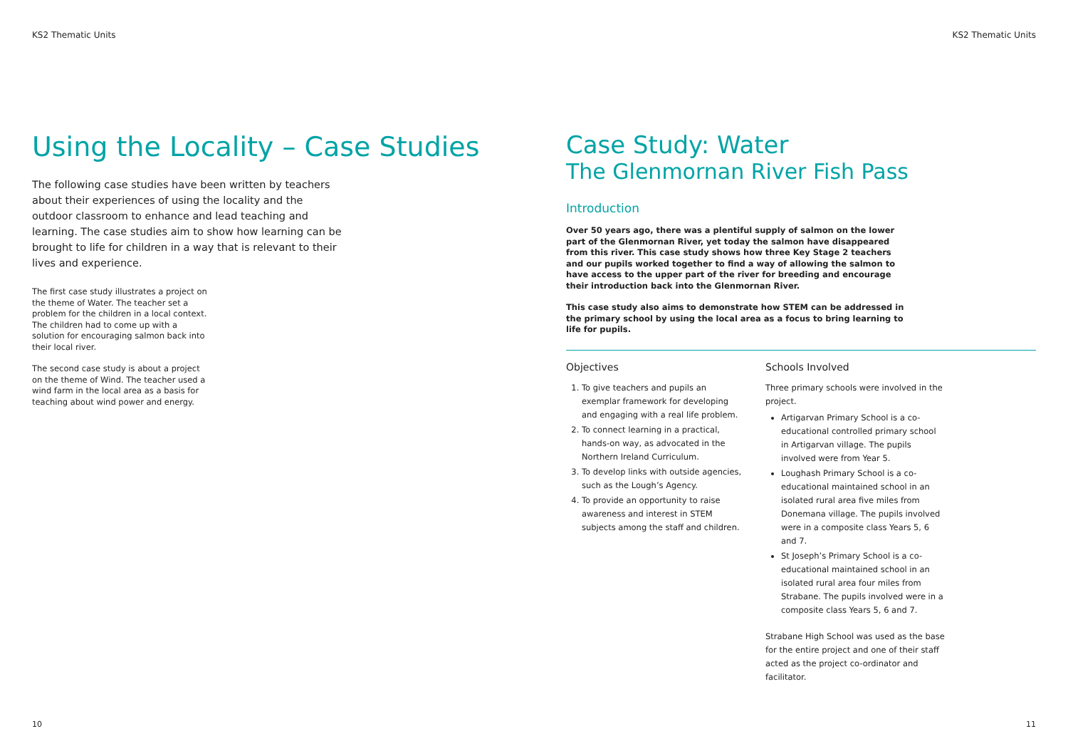KS2 Thematic Units
Using the Locality – Case Studies
The following case studies have been written by teachers about their experiences of using the locality and the outdoor classroom to enhance and lead teaching and learning. The case studies aim to show how learning can be brought to life for children in a way that is relevant to their lives and experience.
The first case study illustrates a project on the theme of Water. The teacher set a problem for the children in a local context. The children had to come up with a solution for encouraging salmon back into their local river.
The second case study is about a project on the theme of Wind. The teacher used a wind farm in the local area as a basis for teaching about wind power and energy.
10
KS2 Thematic Units
Case Study: Water
The Glenmornan River Fish Pass
Introduction
Over 50 years ago, there was a plentiful supply of salmon on the lower part of the Glenmornan River, yet today the salmon have disappeared from this river. This case study shows how three Key Stage 2 teachers and our pupils worked together to find a way of allowing the salmon to have access to the upper part of the river for breeding and encourage their introduction back into the Glenmornan River.
This case study also aims to demonstrate how STEM can be addressed in the primary school by using the local area as a focus to bring learning to life for pupils.
Objectives
1. To give teachers and pupils an exemplar framework for developing and engaging with a real life problem.
2. To connect learning in a practical, hands-on way, as advocated in the Northern Ireland Curriculum.
3. To develop links with outside agencies, such as the Lough’s Agency.
4. To provide an opportunity to raise awareness and interest in STEM subjects among the staff and children.
Schools Involved
Three primary schools were involved in the project.
Artigarvan Primary School is a co-educational controlled primary school in Artigarvan village. The pupils involved were from Year 5.
Loughash Primary School is a co-educational maintained school in an isolated rural area five miles from Donemana village. The pupils involved were in a composite class Years 5, 6 and 7.
St Joseph’s Primary School is a co-educational maintained school in an isolated rural area four miles from Strabane. The pupils involved were in a composite class Years 5, 6 and 7.
Strabane High School was used as the base for the entire project and one of their staff acted as the project co-ordinator and facilitator.
11